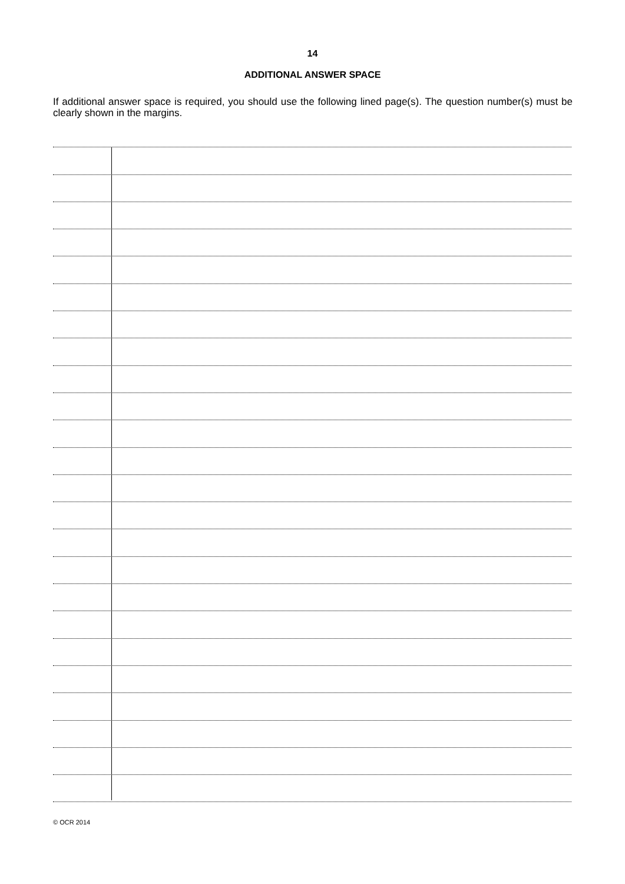14
ADDITIONAL ANSWER SPACE
If additional answer space is required, you should use the following lined page(s). The question number(s) must be clearly shown in the margins.
© OCR 2014